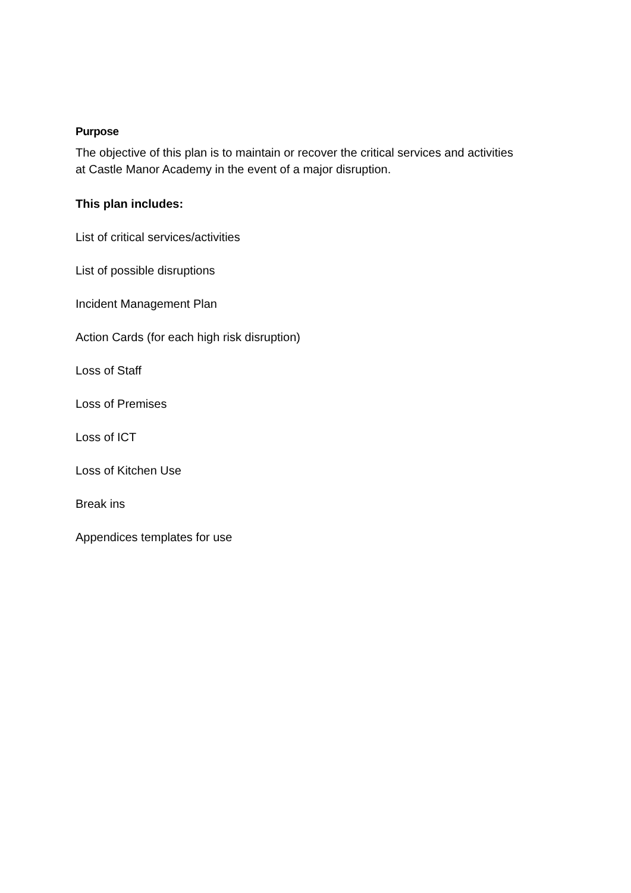Purpose
The objective of this plan is to maintain or recover the critical services and activities
at Castle Manor Academy in the event of a major disruption.
This plan includes:
List of critical services/activities
List of possible disruptions
Incident Management Plan
Action Cards (for each high risk disruption)
Loss of Staff
Loss of Premises
Loss of ICT
Loss of Kitchen Use
Break ins
Appendices templates for use